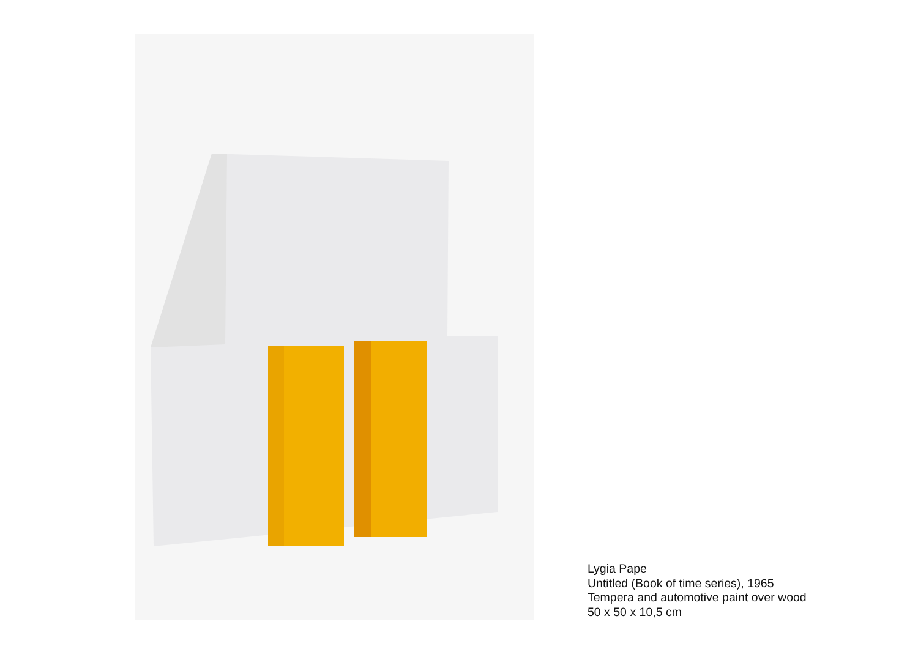Lygia Pape
Untitled (Book of time series), 1965
Tempera and automotive paint over wood
50 x 50 x 10,5 cm